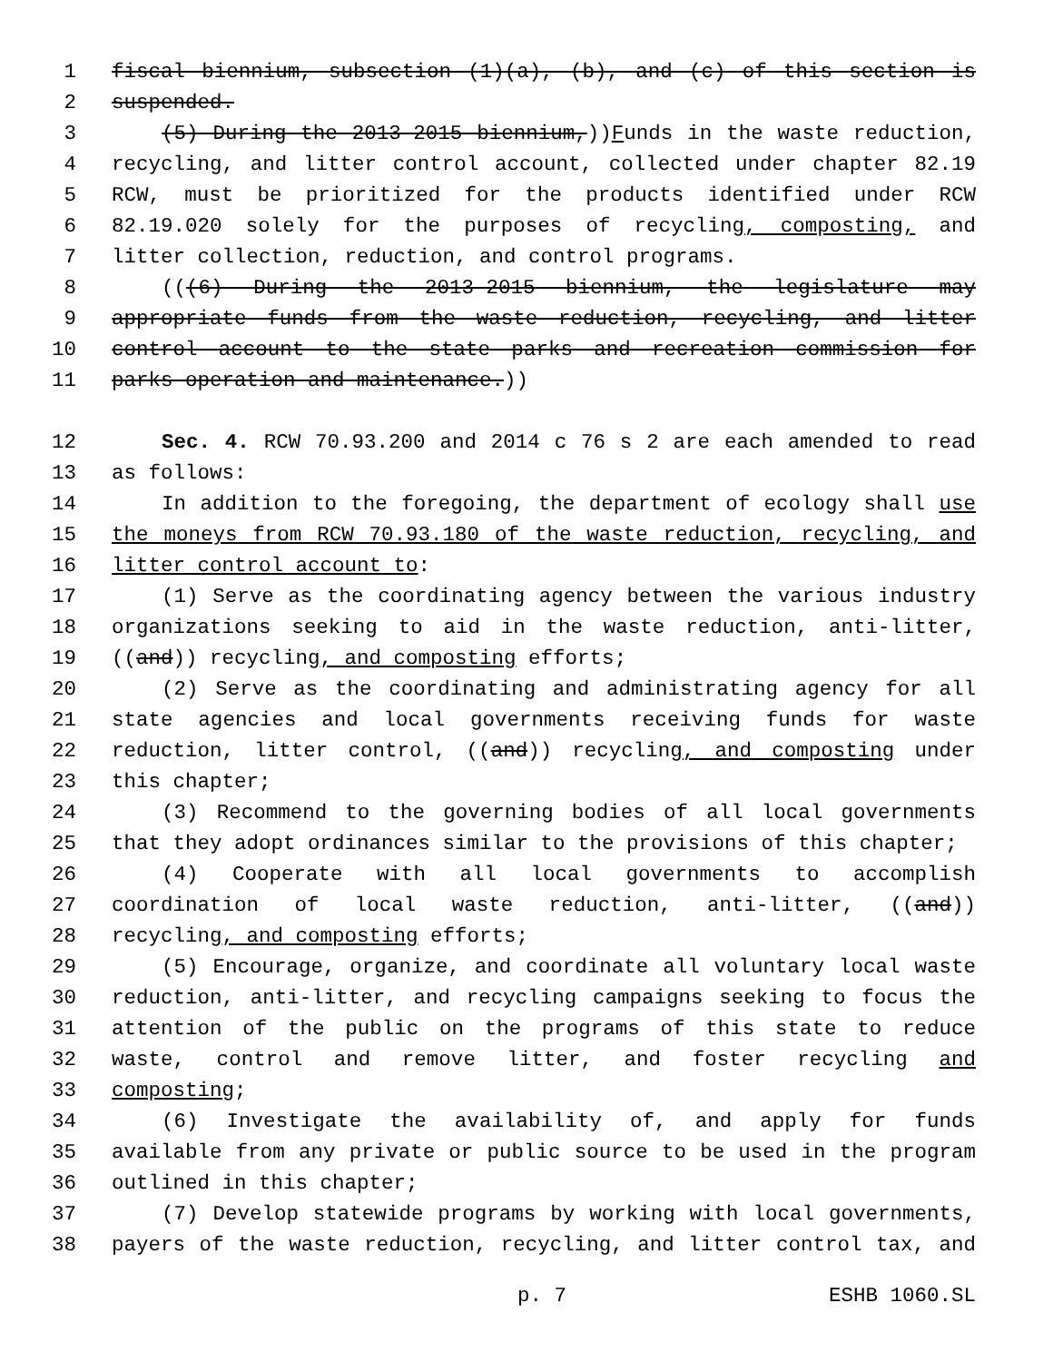1 fiscal biennium, subsection (1)(a), (b), and (c) of this section is
2 suspended.
3 (5) During the 2013-2015 biennium,))Funds in the waste reduction,
4 recycling, and litter control account, collected under chapter 82.19
5 RCW, must be prioritized for the products identified under RCW
6 82.19.020 solely for the purposes of recycling, composting, and
7 litter collection, reduction, and control programs.
8 (((6) During the 2013-2015 biennium, the legislature may
9 appropriate funds from the waste reduction, recycling, and litter
10 control account to the state parks and recreation commission for
11 parks operation and maintenance.))
12 Sec. 4. RCW 70.93.200 and 2014 c 76 s 2 are each amended to read
13 as follows:
14 In addition to the foregoing, the department of ecology shall use
15 the moneys from RCW 70.93.180 of the waste reduction, recycling, and
16 litter control account to:
17 (1) Serve as the coordinating agency between the various industry
18 organizations seeking to aid in the waste reduction, anti-litter,
19 ((and)) recycling, and composting efforts;
20 (2) Serve as the coordinating and administrating agency for all
21 state agencies and local governments receiving funds for waste
22 reduction, litter control, ((and)) recycling, and composting under
23 this chapter;
24 (3) Recommend to the governing bodies of all local governments
25 that they adopt ordinances similar to the provisions of this chapter;
26 (4) Cooperate with all local governments to accomplish
27 coordination of local waste reduction, anti-litter, ((and))
28 recycling, and composting efforts;
29 (5) Encourage, organize, and coordinate all voluntary local waste
30 reduction, anti-litter, and recycling campaigns seeking to focus the
31 attention of the public on the programs of this state to reduce
32 waste, control and remove litter, and foster recycling and
33 composting;
34 (6) Investigate the availability of, and apply for funds
35 available from any private or public source to be used in the program
36 outlined in this chapter;
37 (7) Develop statewide programs by working with local governments,
38 payers of the waste reduction, recycling, and litter control tax, and
p. 7 ESHB 1060.SL